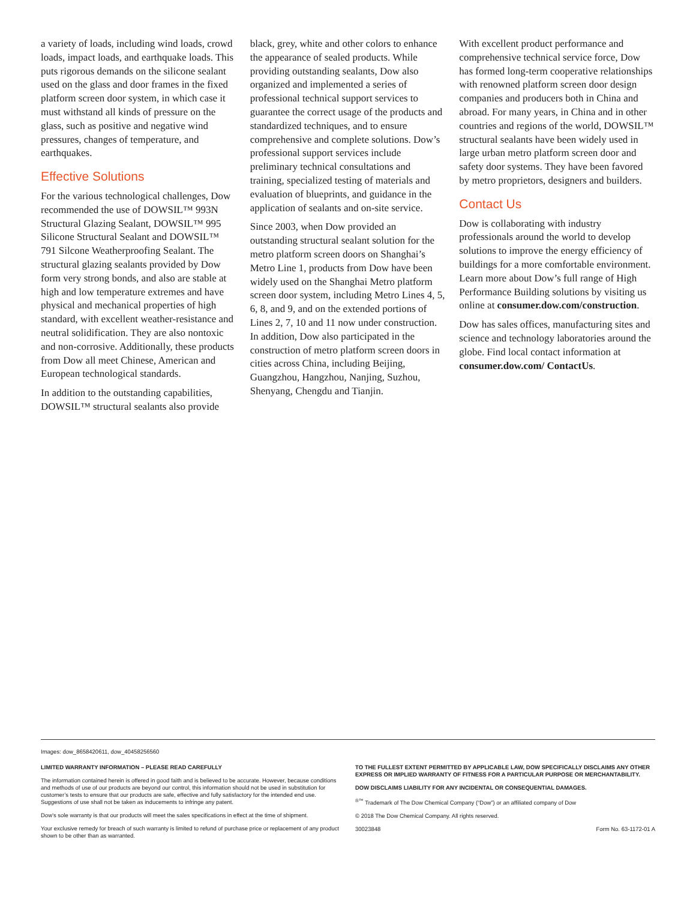a variety of loads, including wind loads, crowd loads, impact loads, and earthquake loads. This puts rigorous demands on the silicone sealant used on the glass and door frames in the fixed platform screen door system, in which case it must withstand all kinds of pressure on the glass, such as positive and negative wind pressures, changes of temperature, and earthquakes.
Effective Solutions
For the various technological challenges, Dow recommended the use of DOWSIL™ 993N Structural Glazing Sealant, DOWSIL™ 995 Silicone Structural Sealant and DOWSIL™ 791 Silcone Weatherproofing Sealant. The structural glazing sealants provided by Dow form very strong bonds, and also are stable at high and low temperature extremes and have physical and mechanical properties of high standard, with excellent weather-resistance and neutral solidification. They are also nontoxic and non-corrosive. Additionally, these products from Dow all meet Chinese, American and European technological standards.
In addition to the outstanding capabilities, DOWSIL™ structural sealants also provide
black, grey, white and other colors to enhance the appearance of sealed products. While providing outstanding sealants, Dow also organized and implemented a series of professional technical support services to guarantee the correct usage of the products and standardized techniques, and to ensure comprehensive and complete solutions. Dow’s professional support services include preliminary technical consultations and training, specialized testing of materials and evaluation of blueprints, and guidance in the application of sealants and on-site service.
Since 2003, when Dow provided an outstanding structural sealant solution for the metro platform screen doors on Shanghai’s Metro Line 1, products from Dow have been widely used on the Shanghai Metro platform screen door system, including Metro Lines 4, 5, 6, 8, and 9, and on the extended portions of Lines 2, 7, 10 and 11 now under construction. In addition, Dow also participated in the construction of metro platform screen doors in cities across China, including Beijing, Guangzhou, Hangzhou, Nanjing, Suzhou, Shenyang, Chengdu and Tianjin.
With excellent product performance and comprehensive technical service force, Dow has formed long-term cooperative relationships with renowned platform screen door design companies and producers both in China and abroad. For many years, in China and in other countries and regions of the world, DOWSIL™ structural sealants have been widely used in large urban metro platform screen door and safety door systems. They have been favored by metro proprietors, designers and builders.
Contact Us
Dow is collaborating with industry professionals around the world to develop solutions to improve the energy efficiency of buildings for a more comfortable environment. Learn more about Dow’s full range of High Performance Building solutions by visiting us online at consumer.dow.com/construction.
Dow has sales offices, manufacturing sites and science and technology laboratories around the globe. Find local contact information at consumer.dow.com/ ContactUs.
Images: dow_8658420611, dow_40458256560
LIMITED WARRANTY INFORMATION – PLEASE READ CAREFULLY
The information contained herein is offered in good faith and is believed to be accurate. However, because conditions and methods of use of our products are beyond our control, this information should not be used in substitution for customer’s tests to ensure that our products are safe, effective and fully satisfactory for the intended end use. Suggestions of use shall not be taken as inducements to infringe any patent.
Dow’s sole warranty is that our products will meet the sales specifications in effect at the time of shipment.
Your exclusive remedy for breach of such warranty is limited to refund of purchase price or replacement of any product shown to be other than as warranted.
TO THE FULLEST EXTENT PERMITTED BY APPLICABLE LAW, DOW SPECIFICALLY DISCLAIMS ANY OTHER EXPRESS OR IMPLIED WARRANTY OF FITNESS FOR A PARTICULAR PURPOSE OR MERCHANTABILITY.
DOW DISCLAIMS LIABILITY FOR ANY INCIDENTAL OR CONSEQUENTIAL DAMAGES.
<sup>®™</sup> Trademark of The Dow Chemical Company (“Dow”) or an affiliated company of Dow
© 2018 The Dow Chemical Company. All rights reserved.
30023848 Form No. 63-1172-01 A